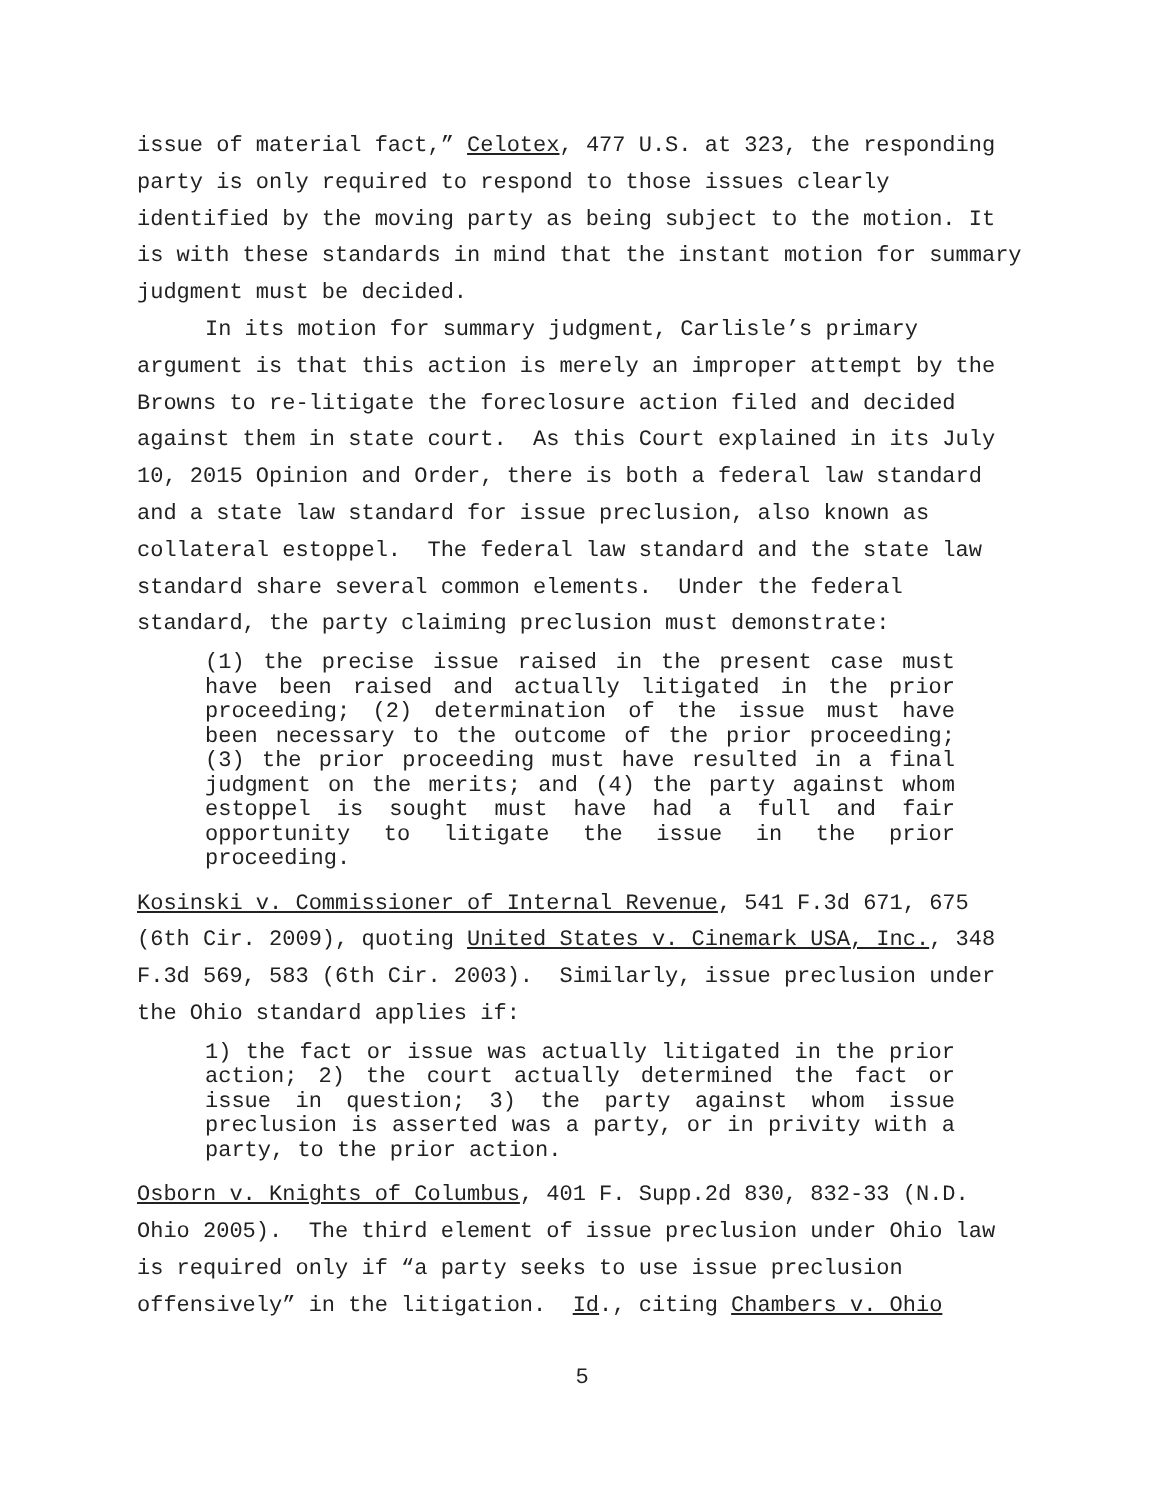issue of material fact,” Celotex, 477 U.S. at 323, the responding party is only required to respond to those issues clearly identified by the moving party as being subject to the motion. It is with these standards in mind that the instant motion for summary judgment must be decided.
In its motion for summary judgment, Carlisle’s primary argument is that this action is merely an improper attempt by the Browns to re-litigate the foreclosure action filed and decided against them in state court. As this Court explained in its July 10, 2015 Opinion and Order, there is both a federal law standard and a state law standard for issue preclusion, also known as collateral estoppel. The federal law standard and the state law standard share several common elements. Under the federal standard, the party claiming preclusion must demonstrate:
(1) the precise issue raised in the present case must have been raised and actually litigated in the prior proceeding; (2) determination of the issue must have been necessary to the outcome of the prior proceeding; (3) the prior proceeding must have resulted in a final judgment on the merits; and (4) the party against whom estoppel is sought must have had a full and fair opportunity to litigate the issue in the prior proceeding.
Kosinski v. Commissioner of Internal Revenue, 541 F.3d 671, 675 (6th Cir. 2009), quoting United States v. Cinemark USA, Inc., 348 F.3d 569, 583 (6th Cir. 2003). Similarly, issue preclusion under the Ohio standard applies if:
1) the fact or issue was actually litigated in the prior action; 2) the court actually determined the fact or issue in question; 3) the party against whom issue preclusion is asserted was a party, or in privity with a party, to the prior action.
Osborn v. Knights of Columbus, 401 F. Supp.2d 830, 832-33 (N.D. Ohio 2005). The third element of issue preclusion under Ohio law is required only if “a party seeks to use issue preclusion offensively” in the litigation. Id., citing Chambers v. Ohio
5